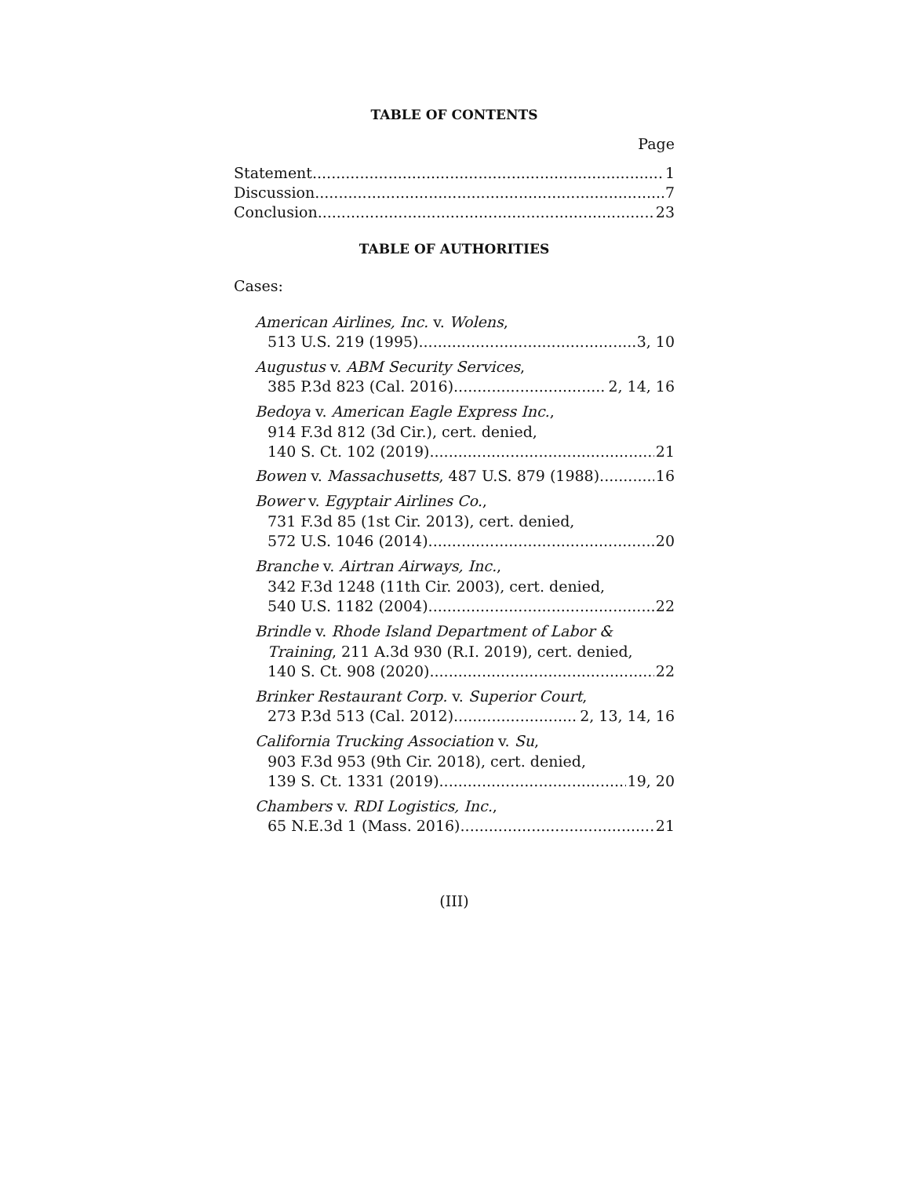TABLE OF CONTENTS
Page
Statement 1
Discussion 7
Conclusion 23
TABLE OF AUTHORITIES
Cases:
American Airlines, Inc. v. Wolens,
513 U.S. 219 (1995) 3, 10
Augustus v. ABM Security Services,
385 P.3d 823 (Cal. 2016) 2, 14, 16
Bedoya v. American Eagle Express Inc.,
914 F.3d 812 (3d Cir.), cert. denied,
140 S. Ct. 102 (2019) 21
Bowen v. Massachusetts, 487 U.S. 879 (1988) 16
Bower v. Egyptair Airlines Co.,
731 F.3d 85 (1st Cir. 2013), cert. denied,
572 U.S. 1046 (2014) 20
Branche v. Airtran Airways, Inc.,
342 F.3d 1248 (11th Cir. 2003), cert. denied,
540 U.S. 1182 (2004) 22
Brindle v. Rhode Island Department of Labor &
Training, 211 A.3d 930 (R.I. 2019), cert. denied,
140 S. Ct. 908 (2020) 22
Brinker Restaurant Corp. v. Superior Court,
273 P.3d 513 (Cal. 2012) 2, 13, 14, 16
California Trucking Association v. Su,
903 F.3d 953 (9th Cir. 2018), cert. denied,
139 S. Ct. 1331 (2019) 19, 20
Chambers v. RDI Logistics, Inc.,
65 N.E.3d 1 (Mass. 2016) 21
(III)